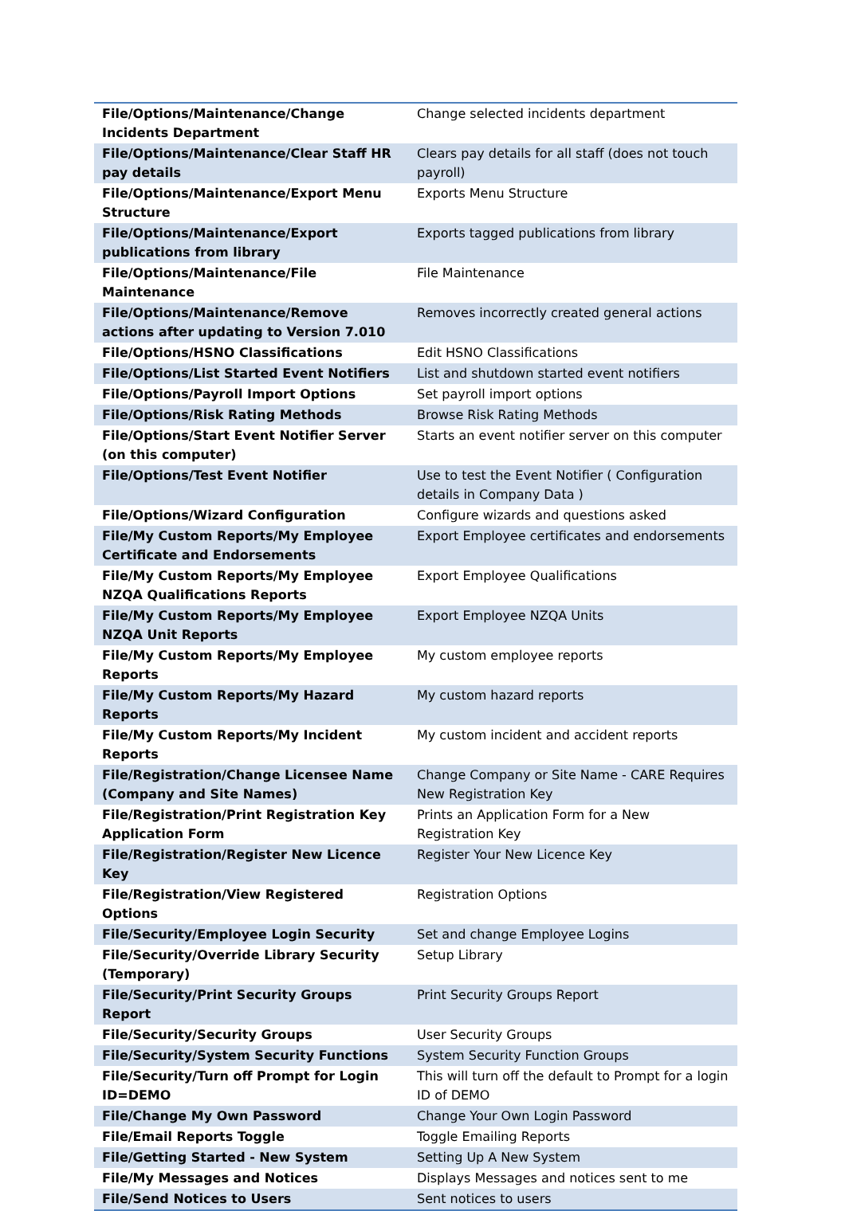| File/Options/Maintenance/Change Incidents Department | Change selected incidents department |
| File/Options/Maintenance/Clear Staff HR pay details | Clears pay details for all staff (does not touch payroll) |
| File/Options/Maintenance/Export Menu Structure | Exports Menu Structure |
| File/Options/Maintenance/Export publications from library | Exports tagged publications from library |
| File/Options/Maintenance/File Maintenance | File Maintenance |
| File/Options/Maintenance/Remove actions after updating to Version 7.010 | Removes incorrectly created general actions |
| File/Options/HSNO Classifications | Edit HSNO Classifications |
| File/Options/List Started Event Notifiers | List and shutdown started event notifiers |
| File/Options/Payroll Import Options | Set payroll import options |
| File/Options/Risk Rating Methods | Browse Risk Rating Methods |
| File/Options/Start Event Notifier Server (on this computer) | Starts an event notifier server on this computer |
| File/Options/Test Event Notifier | Use to test the Event Notifier ( Configuration details in Company Data ) |
| File/Options/Wizard Configuration | Configure wizards and questions asked |
| File/My Custom Reports/My Employee Certificate and Endorsements | Export Employee certificates and endorsements |
| File/My Custom Reports/My Employee NZQA Qualifications Reports | Export Employee Qualifications |
| File/My Custom Reports/My Employee NZQA Unit Reports | Export Employee NZQA Units |
| File/My Custom Reports/My Employee Reports | My custom employee reports |
| File/My Custom Reports/My Hazard Reports | My custom hazard reports |
| File/My Custom Reports/My Incident Reports | My custom incident and accident reports |
| File/Registration/Change Licensee Name (Company and Site Names) | Change Company or Site Name - CARE Requires New Registration Key |
| File/Registration/Print Registration Key Application Form | Prints an Application Form for a New Registration Key |
| File/Registration/Register New Licence Key | Register Your New Licence Key |
| File/Registration/View Registered Options | Registration Options |
| File/Security/Employee Login Security | Set and change Employee Logins |
| File/Security/Override Library Security (Temporary) | Setup Library |
| File/Security/Print Security Groups Report | Print Security Groups Report |
| File/Security/Security Groups | User Security Groups |
| File/Security/System Security Functions | System Security Function Groups |
| File/Security/Turn off Prompt for Login ID=DEMO | This will turn off the default to Prompt for a login ID of DEMO |
| File/Change My Own Password | Change Your Own Login Password |
| File/Email Reports Toggle | Toggle Emailing Reports |
| File/Getting Started - New System | Setting Up A New System |
| File/My Messages and Notices | Displays Messages and notices sent to me |
| File/Send Notices to Users | Sent notices to users |